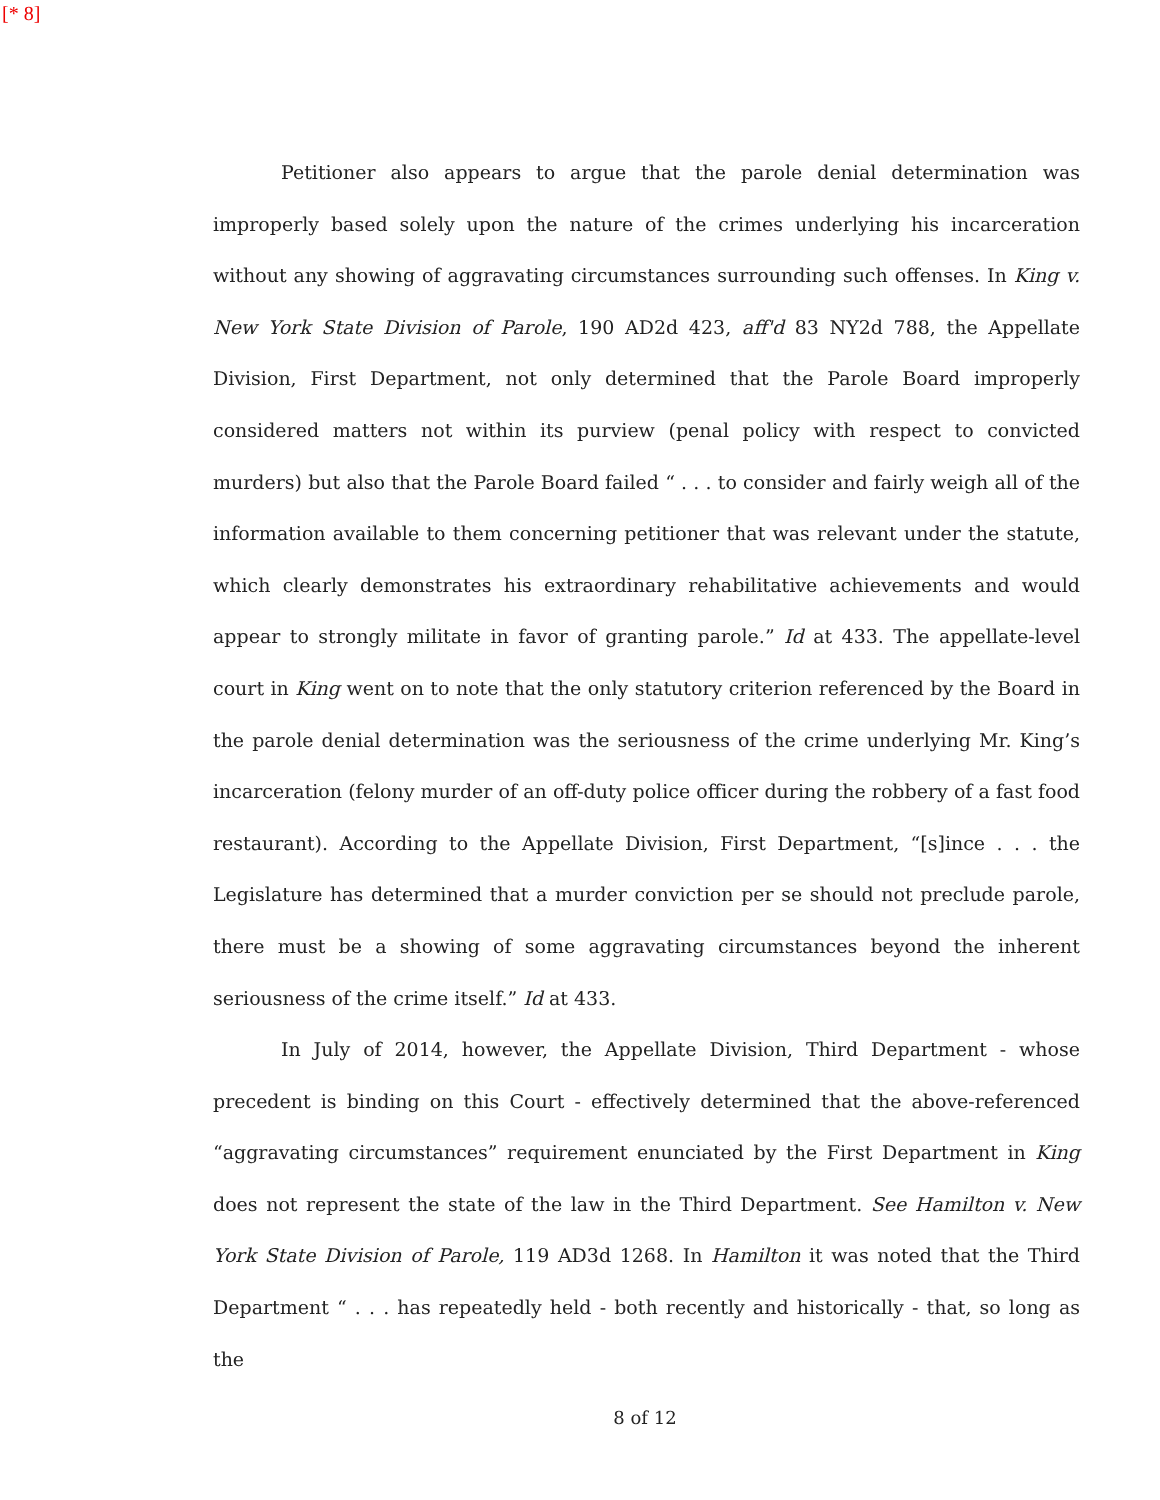[* 8]
Petitioner also appears to argue that the parole denial determination was improperly based solely upon the nature of the crimes underlying his incarceration without any showing of aggravating circumstances surrounding such offenses. In King v. New York State Division of Parole, 190 AD2d 423, aff'd 83 NY2d 788, the Appellate Division, First Department, not only determined that the Parole Board improperly considered matters not within its purview (penal policy with respect to convicted murders) but also that the Parole Board failed “ . . . to consider and fairly weigh all of the information available to them concerning petitioner that was relevant under the statute, which clearly demonstrates his extraordinary rehabilitative achievements and would appear to strongly militate in favor of granting parole.” Id at 433. The appellate-level court in King went on to note that the only statutory criterion referenced by the Board in the parole denial determination was the seriousness of the crime underlying Mr. King’s incarceration (felony murder of an off-duty police officer during the robbery of a fast food restaurant). According to the Appellate Division, First Department, “[s]ince . . . the Legislature has determined that a murder conviction per se should not preclude parole, there must be a showing of some aggravating circumstances beyond the inherent seriousness of the crime itself.” Id at 433.
In July of 2014, however, the Appellate Division, Third Department - whose precedent is binding on this Court - effectively determined that the above-referenced “aggravating circumstances” requirement enunciated by the First Department in King does not represent the state of the law in the Third Department. See Hamilton v. New York State Division of Parole, 119 AD3d 1268. In Hamilton it was noted that the Third Department “ . . . has repeatedly held - both recently and historically - that, so long as the
8 of 12